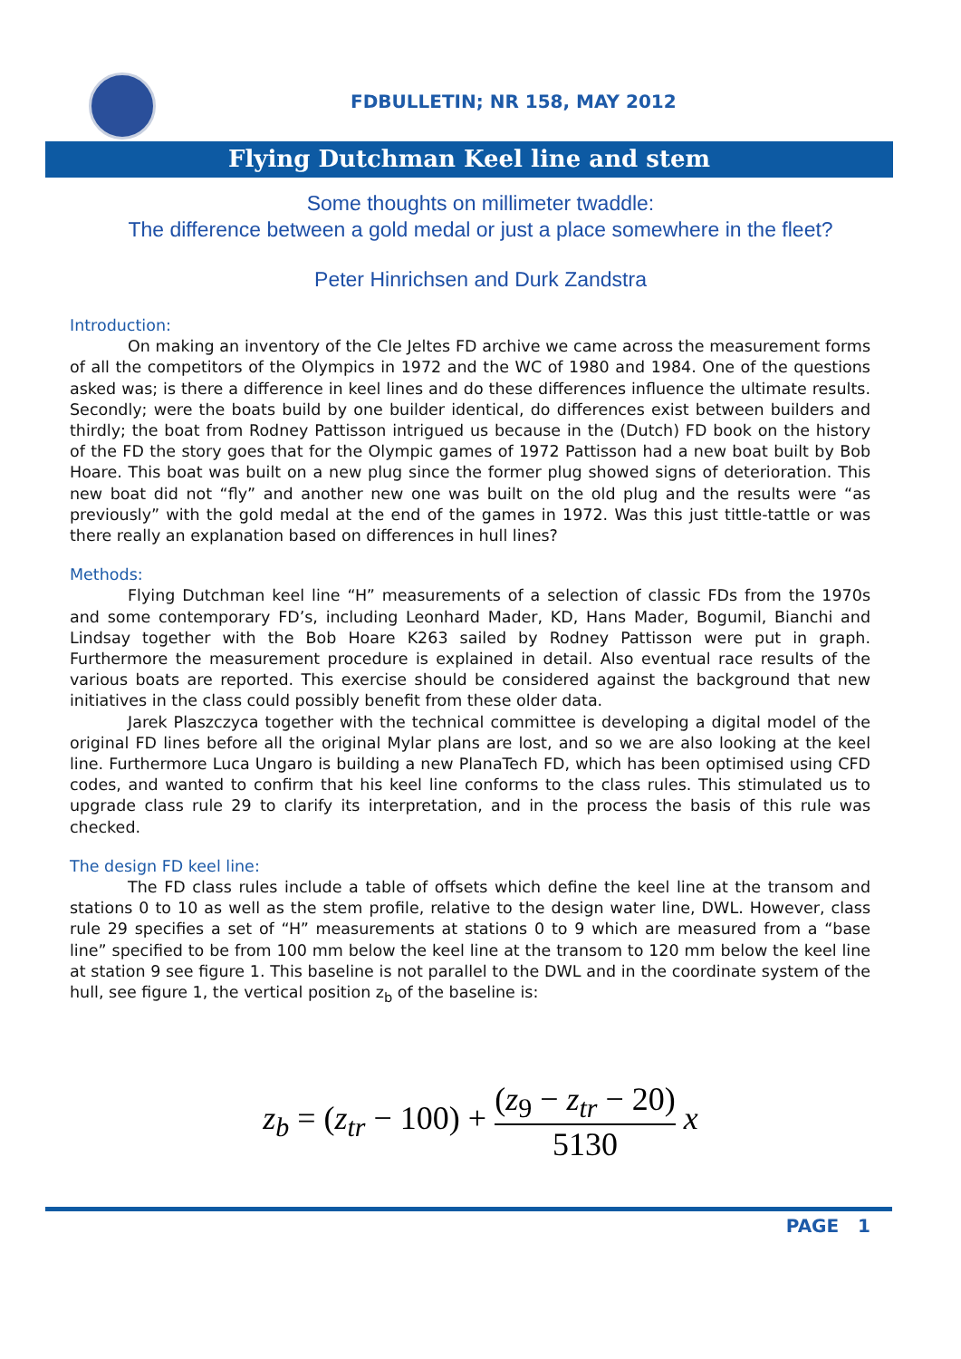FDBULLETIN; NR 158, MAY 2012
Flying Dutchman Keel line and stem
Some thoughts on millimeter twaddle:
The difference between a gold medal or just a place somewhere in the fleet?
Peter Hinrichsen and Durk Zandstra
Introduction:
On making an inventory of the Cle Jeltes FD archive we came across the measurement forms of all the competitors of the Olympics in 1972 and the WC of 1980 and 1984. One of the questions asked was; is there a difference in keel lines and do these differences influence the ultimate results. Secondly; were the boats build by one builder identical, do differences exist between builders and thirdly; the boat from Rodney Pattisson intrigued us because in the (Dutch) FD book on the history of the FD the story goes that for the Olympic games of 1972 Pattisson had a new boat built by Bob Hoare. This boat was built on a new plug since the former plug showed signs of deterioration. This new boat did not “fly” and another new one was built on the old plug and the results were “as previously” with the gold medal at the end of the games in 1972. Was this just tittle-tattle or was there really an explanation based on differences in hull lines?
Methods:
Flying Dutchman keel line “H” measurements of a selection of classic FDs from the 1970s and some contemporary FD’s, including Leonhard Mader, KD, Hans Mader, Bogumil, Bianchi and Lindsay together with the Bob Hoare K263 sailed by Rodney Pattisson were put in graph. Furthermore the measurement procedure is explained in detail. Also eventual race results of the various boats are reported. This exercise should be considered against the background that new initiatives in the class could possibly benefit from these older data.
Jarek Plaszczyca together with the technical committee is developing a digital model of the original FD lines before all the original Mylar plans are lost, and so we are also looking at the keel line. Furthermore Luca Ungaro is building a new PlanaTech FD, which has been optimised using CFD codes, and wanted to confirm that his keel line conforms to the class rules. This stimulated us to upgrade class rule 29 to clarify its interpretation, and in the process the basis of this rule was checked.
The design FD keel line:
The FD class rules include a table of offsets which define the keel line at the transom and stations 0 to 10 as well as the stem profile, relative to the design water line, DWL. However, class rule 29 specifies a set of “H” measurements at stations 0 to 9 which are measured from a “base line” specified to be from 100 mm below the keel line at the transom to 120 mm below the keel line at station 9 see figure 1. This baseline is not parallel to the DWL and in the coordinate system of the hull, see figure 1, the vertical position z<sub>b</sub> of the baseline is:
z<sub>b</sub> = (z<sub>tr</sub> − 100) + (z<sub>9</sub> − z<sub>tr</sub> − 20) 5130 x
PAGE 1